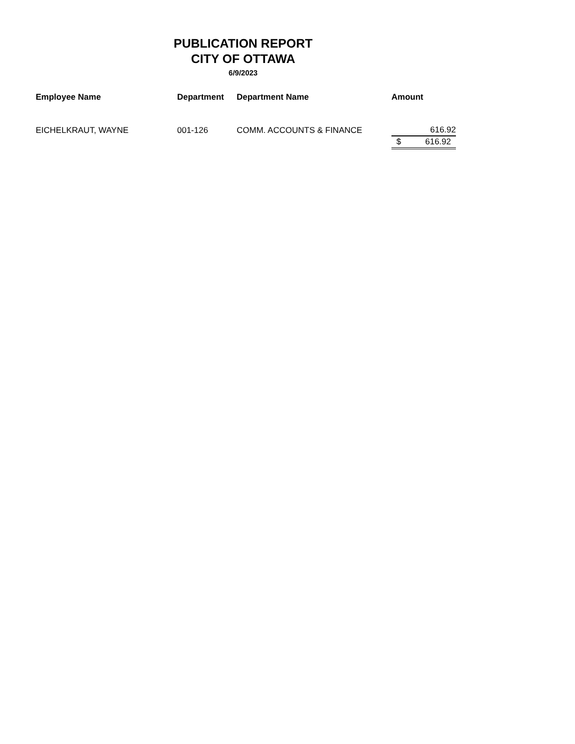PUBLICATION REPORT
CITY OF OTTAWA
6/9/2023
| Employee Name | Department | Department Name | Amount |
| --- | --- | --- | --- |
| EICHELKRAUT, WAYNE | 001-126 | COMM. ACCOUNTS & FINANCE | 616.92 |
| | | | $ 616.92 |